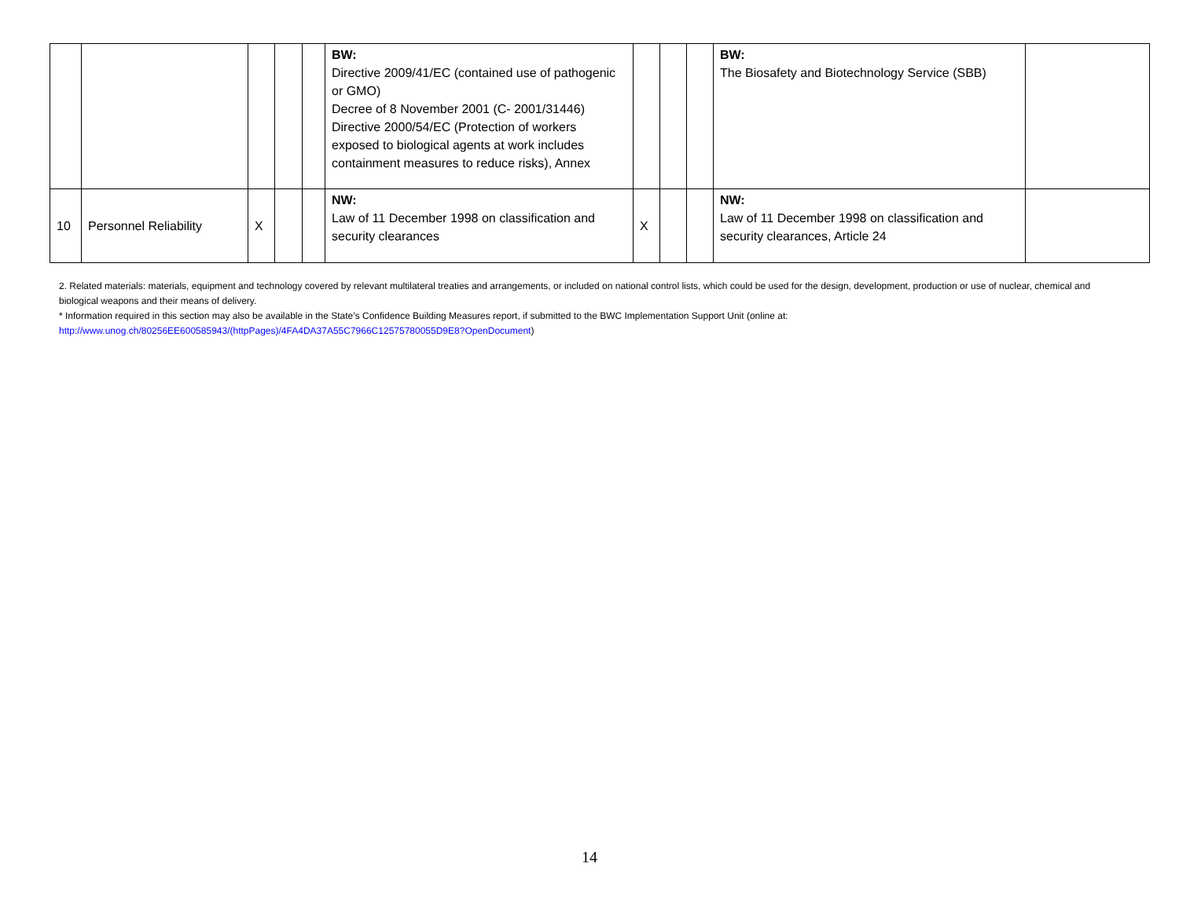| | | | | | BW: Directive 2009/41/EC (contained use of pathogenic or GMO) Decree of 8 November 2001 (C- 2001/31446) Directive 2000/54/EC (Protection of workers exposed to biological agents at work includes containment measures to reduce risks), Annex | | | | BW: The Biosafety and Biotechnology Service (SBB) | |
| 10 | Personnel Reliability | X | | | NW: Law of 11 December 1998 on classification and security clearances | X | | | NW: Law of 11 December 1998 on classification and security clearances, Article 24 | |
2. Related materials: materials, equipment and technology covered by relevant multilateral treaties and arrangements, or included on national control lists, which could be used for the design, development, production or use of nuclear, chemical and biological weapons and their means of delivery.
* Information required in this section may also be available in the State’s Confidence Building Measures report, if submitted to the BWC Implementation Support Unit (online at: http://www.unog.ch/80256EE600585943/(httpPages)/4FA4DA37A55C7966C12575780055D9E8?OpenDocument)
14